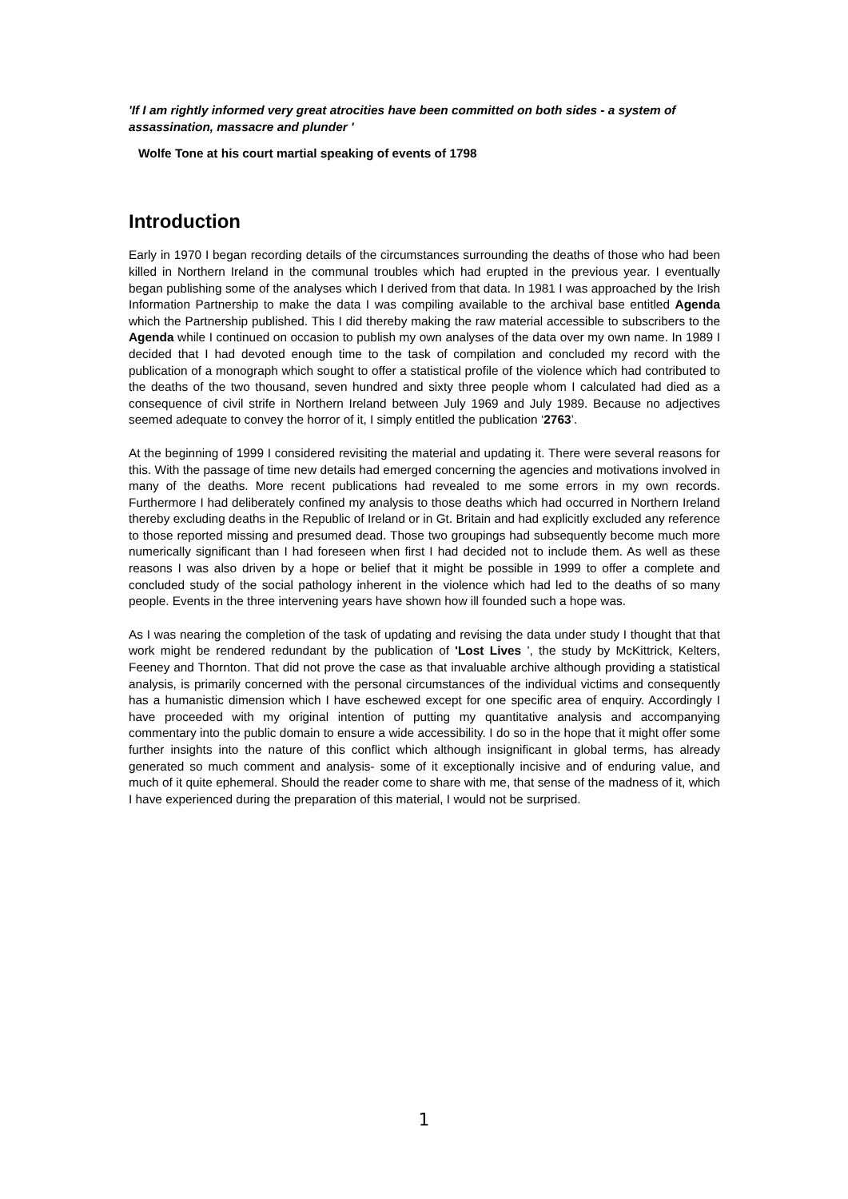'If I am rightly informed very great atrocities have been committed on both sides - a system of assassination, massacre and plunder '
Wolfe Tone at his court martial speaking of events of 1798
Introduction
Early in 1970 I began recording details of the circumstances surrounding the deaths of those who had been killed in Northern Ireland in the communal troubles which had erupted in the previous year. I eventually began publishing some of the analyses which I derived from that data. In 1981 I was approached by the Irish Information Partnership to make the data I was compiling available to the archival base entitled Agenda which the Partnership published. This I did thereby making the raw material accessible to subscribers to the Agenda while I continued on occasion to publish my own analyses of the data over my own name. In 1989 I decided that I had devoted enough time to the task of compilation and concluded my record with the publication of a monograph which sought to offer a statistical profile of the violence which had contributed to the deaths of the two thousand, seven hundred and sixty three people whom I calculated had died as a consequence of civil strife in Northern Ireland between July 1969 and July 1989. Because no adjectives seemed adequate to convey the horror of it, I simply entitled the publication ‘2763’.
At the beginning of 1999 I considered revisiting the material and updating it. There were several reasons for this. With the passage of time new details had emerged concerning the agencies and motivations involved in many of the deaths. More recent publications had revealed to me some errors in my own records. Furthermore I had deliberately confined my analysis to those deaths which had occurred in Northern Ireland thereby excluding deaths in the Republic of Ireland or in Gt. Britain and had explicitly excluded any reference to those reported missing and presumed dead. Those two groupings had subsequently become much more numerically significant than I had foreseen when first I had decided not to include them. As well as these reasons I was also driven by a hope or belief that it might be possible in 1999 to offer a complete and concluded study of the social pathology inherent in the violence which had led to the deaths of so many people. Events in the three intervening years have shown how ill founded such a hope was.
As I was nearing the completion of the task of updating and revising the data under study I thought that that work might be rendered redundant by the publication of 'Lost Lives ', the study by McKittrick, Kelters, Feeney and Thornton. That did not prove the case as that invaluable archive although providing a statistical analysis, is primarily concerned with the personal circumstances of the individual victims and consequently has a humanistic dimension which I have eschewed except for one specific area of enquiry. Accordingly I have proceeded with my original intention of putting my quantitative analysis and accompanying commentary into the public domain to ensure a wide accessibility. I do so in the hope that it might offer some further insights into the nature of this conflict which although insignificant in global terms, has already generated so much comment and analysis- some of it exceptionally incisive and of enduring value, and much of it quite ephemeral. Should the reader come to share with me, that sense of the madness of it, which I have experienced during the preparation of this material, I would not be surprised.
1